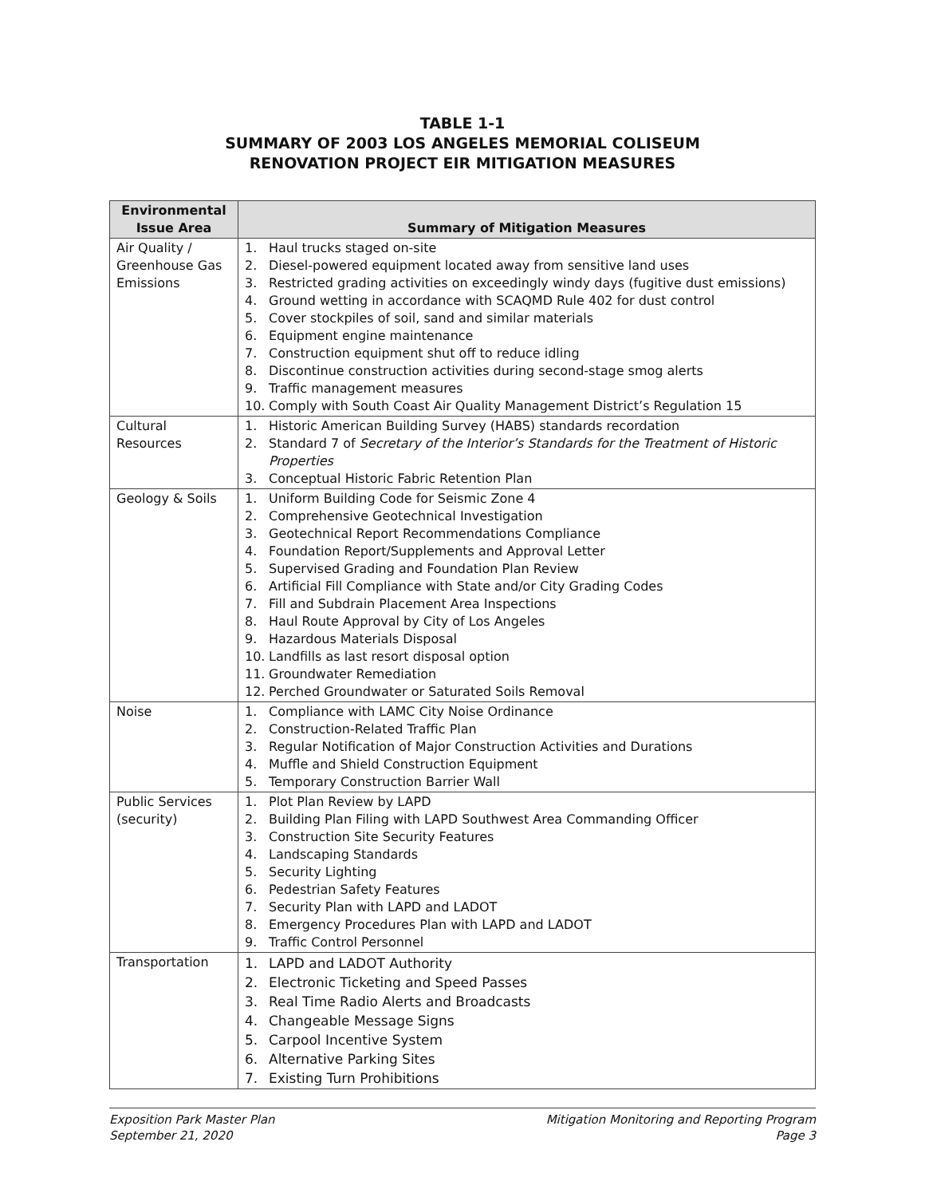TABLE 1-1
SUMMARY OF 2003 LOS ANGELES MEMORIAL COLISEUM
RENOVATION PROJECT EIR MITIGATION MEASURES
| Environmental Issue Area | Summary of Mitigation Measures |
| --- | --- |
| Air Quality / Greenhouse Gas Emissions | 1. Haul trucks staged on-site 2. Diesel-powered equipment located away from sensitive land uses 3. Restricted grading activities on exceedingly windy days (fugitive dust emissions) 4. Ground wetting in accordance with SCAQMD Rule 402 for dust control 5. Cover stockpiles of soil, sand and similar materials 6. Equipment engine maintenance 7. Construction equipment shut off to reduce idling 8. Discontinue construction activities during second-stage smog alerts 9. Traffic management measures 10. Comply with South Coast Air Quality Management District’s Regulation 15 |
| Cultural Resources | 1. Historic American Building Survey (HABS) standards recordation 2. Standard 7 of Secretary of the Interior’s Standards for the Treatment of Historic Properties 3. Conceptual Historic Fabric Retention Plan |
| Geology & Soils | 1. Uniform Building Code for Seismic Zone 4 2. Comprehensive Geotechnical Investigation 3. Geotechnical Report Recommendations Compliance 4. Foundation Report/Supplements and Approval Letter 5. Supervised Grading and Foundation Plan Review 6. Artificial Fill Compliance with State and/or City Grading Codes 7. Fill and Subdrain Placement Area Inspections 8. Haul Route Approval by City of Los Angeles 9. Hazardous Materials Disposal 10. Landfills as last resort disposal option 11. Groundwater Remediation 12. Perched Groundwater or Saturated Soils Removal |
| Noise | 1. Compliance with LAMC City Noise Ordinance 2. Construction-Related Traffic Plan 3. Regular Notification of Major Construction Activities and Durations 4. Muffle and Shield Construction Equipment 5. Temporary Construction Barrier Wall |
| Public Services (security) | 1. Plot Plan Review by LAPD 2. Building Plan Filing with LAPD Southwest Area Commanding Officer 3. Construction Site Security Features 4. Landscaping Standards 5. Security Lighting 6. Pedestrian Safety Features 7. Security Plan with LAPD and LADOT 8. Emergency Procedures Plan with LAPD and LADOT 9. Traffic Control Personnel |
| Transportation | 1. LAPD and LADOT Authority 2. Electronic Ticketing and Speed Passes 3. Real Time Radio Alerts and Broadcasts 4. Changeable Message Signs 5. Carpool Incentive System 6. Alternative Parking Sites 7. Existing Turn Prohibitions |
Exposition Park Master Plan
September 21, 2020
Mitigation Monitoring and Reporting Program
Page 3